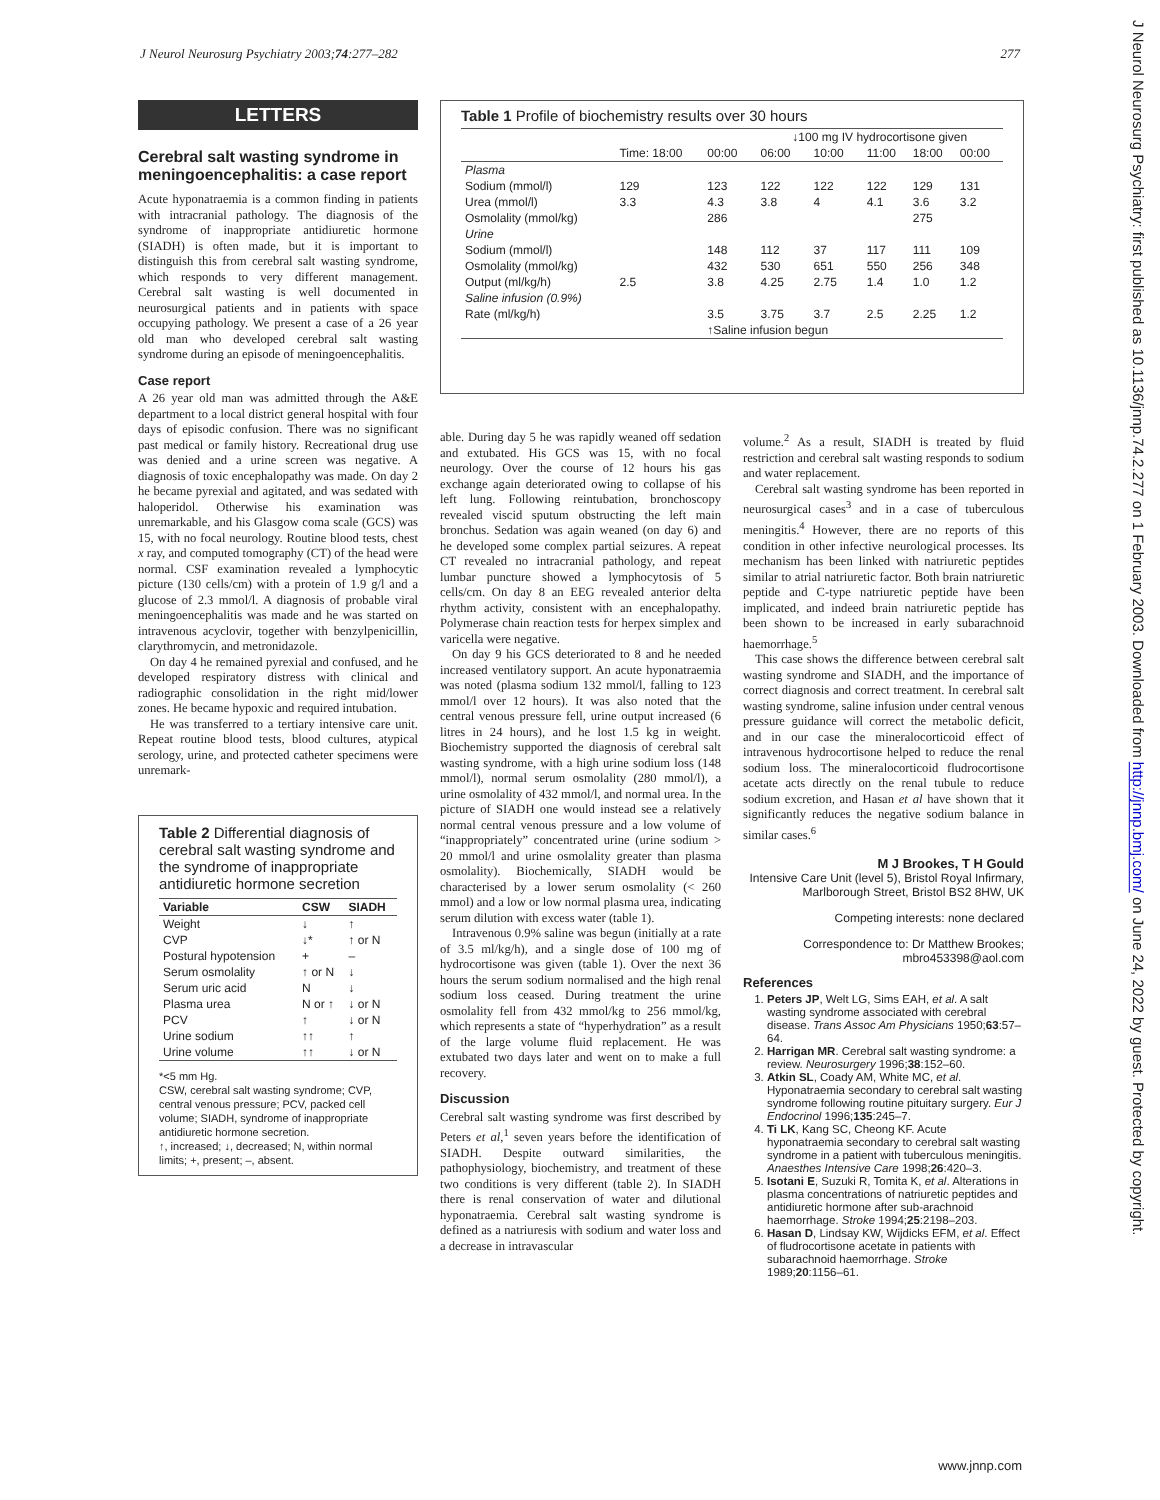J Neurol Neurosurg Psychiatry 2003;74:277–282 277
J Neurol Neurosurg Psychiatry: first published as 10.1136/jnnp.74.2.277 on 1 February 2003. Downloaded from http://jnnp.bmj.com/ on June 24, 2022 by guest. Protected by copyright.
LETTERS
Cerebral salt wasting syndrome in meningoencephalitis: a case report
Acute hyponatraemia is a common finding in patients with intracranial pathology. The diagnosis of the syndrome of inappropriate antidiuretic hormone (SIADH) is often made, but it is important to distinguish this from cerebral salt wasting syndrome, which responds to very different management. Cerebral salt wasting is well documented in neurosurgical patients and in patients with space occupying pathology. We present a case of a 26 year old man who developed cerebral salt wasting syndrome during an episode of meningoencephalitis.
Case report
A 26 year old man was admitted through the A&E department to a local district general hospital with four days of episodic confusion. There was no significant past medical or family history. Recreational drug use was denied and a urine screen was negative. A diagnosis of toxic encephalopathy was made. On day 2 he became pyrexial and agitated, and was sedated with haloperidol. Otherwise his examination was unremarkable, and his Glasgow coma scale (GCS) was 15, with no focal neurology. Routine blood tests, chest x ray, and computed tomography (CT) of the head were normal. CSF examination revealed a lymphocytic picture (130 cells/cm) with a protein of 1.9 g/l and a glucose of 2.3 mmol/l. A diagnosis of probable viral meningoencephalitis was made and he was started on intravenous acyclovir, together with benzylpenicillin, clarythromycin, and metronidazole.
On day 4 he remained pyrexial and confused, and he developed respiratory distress with clinical and radiographic consolidation in the right mid/lower zones. He became hypoxic and required intubation.
He was transferred to a tertiary intensive care unit. Repeat routine blood tests, blood cultures, atypical serology, urine, and protected catheter specimens were unremark-
Table 2 Differential diagnosis of cerebral salt wasting syndrome and the syndrome of inappropriate antidiuretic hormone secretion
| Variable | CSW | SIADH |
| --- | --- | --- |
| Weight | ↓ | ↑ |
| CVP | ↓* | ↑ or N |
| Postural hypotension | + | – |
| Serum osmolality | ↑ or N | ↓ |
| Serum uric acid | N | ↓ |
| Plasma urea | N or ↑ | ↓ or N |
| PCV | ↑ | ↓ or N |
| Urine sodium | ↑↑ | ↑ |
| Urine volume | ↑↑ | ↓ or N |
*<5 mm Hg.
CSW, cerebral salt wasting syndrome; CVP, central venous pressure; PCV, packed cell volume; SIADH, syndrome of inappropriate antidiuretic hormone secretion.
↑, increased; ↓, decreased; N, within normal limits; +, present; –, absent.
Table 1 Profile of biochemistry results over 30 hours
| | | | ↓100 mg IV hydrocortisone given | | | | |
| | Time: 18:00 | 00:00 | 06:00 | 10:00 | 11:00 | 18:00 | 00:00 |
| Plasma | | | | | | | |
| Sodium (mmol/l) | 129 | 123 | 122 | 122 | 122 | 129 | 131 |
| Urea (mmol/l) | 3.3 | 4.3 | 3.8 | 4 | 4.1 | 3.6 | 3.2 |
| Osmolality (mmol/kg) | | 286 | | | | 275 | |
| Urine | | | | | | | |
| Sodium (mmol/l) | | 148 | 112 | 37 | 117 | 111 | 109 |
| Osmolality (mmol/kg) | | 432 | 530 | 651 | 550 | 256 | 348 |
| Output (ml/kg/h) | 2.5 | 3.8 | 4.25 | 2.75 | 1.4 | 1.0 | 1.2 |
| Saline infusion (0.9%) | | | | | | | |
| Rate (ml/kg/h) | | 3.5 | 3.75 | 3.7 | 2.5 | 2.25 | 1.2 |
| | | ↑Saline infusion begun | | | | | |
able. During day 5 he was rapidly weaned off sedation and extubated. His GCS was 15, with no focal neurology. Over the course of 12 hours his gas exchange again deteriorated owing to collapse of his left lung. Following reintubation, bronchoscopy revealed viscid sputum obstructing the left main bronchus. Sedation was again weaned (on day 6) and he developed some complex partial seizures. A repeat CT revealed no intracranial pathology, and repeat lumbar puncture showed a lymphocytosis of 5 cells/cm. On day 8 an EEG revealed anterior delta rhythm activity, consistent with an encephalopathy. Polymerase chain reaction tests for herpex simplex and varicella were negative.
On day 9 his GCS deteriorated to 8 and he needed increased ventilatory support. An acute hyponatraemia was noted (plasma sodium 132 mmol/l, falling to 123 mmol/l over 12 hours). It was also noted that the central venous pressure fell, urine output increased (6 litres in 24 hours), and he lost 1.5 kg in weight. Biochemistry supported the diagnosis of cerebral salt wasting syndrome, with a high urine sodium loss (148 mmol/l), normal serum osmolality (280 mmol/l), a urine osmolality of 432 mmol/l, and normal urea. In the picture of SIADH one would instead see a relatively normal central venous pressure and a low volume of “inappropriately” concentrated urine (urine sodium > 20 mmol/l and urine osmolality greater than plasma osmolality). Biochemically, SIADH would be characterised by a lower serum osmolality (< 260 mmol) and a low or low normal plasma urea, indicating serum dilution with excess water (table 1).
Intravenous 0.9% saline was begun (initially at a rate of 3.5 ml/kg/h), and a single dose of 100 mg of hydrocortisone was given (table 1). Over the next 36 hours the serum sodium normalised and the high renal sodium loss ceased. During treatment the urine osmolality fell from 432 mmol/kg to 256 mmol/kg, which represents a state of “hyperhydration” as a result of the large volume fluid replacement. He was extubated two days later and went on to make a full recovery.
Discussion
Cerebral salt wasting syndrome was first described by Peters et al,<sup>1</sup> seven years before the identification of SIADH. Despite outward similarities, the pathophysiology, biochemistry, and treatment of these two conditions is very different (table 2). In SIADH there is renal conservation of water and dilutional hyponatraemia. Cerebral salt wasting syndrome is defined as a natriuresis with sodium and water loss and a decrease in intravascular
volume.<sup>2</sup> As a result, SIADH is treated by fluid restriction and cerebral salt wasting responds to sodium and water replacement.
Cerebral salt wasting syndrome has been reported in neurosurgical cases<sup>3</sup> and in a case of tuberculous meningitis.<sup>4</sup> However, there are no reports of this condition in other infective neurological processes. Its mechanism has been linked with natriuretic peptides similar to atrial natriuretic factor. Both brain natriuretic peptide and C-type natriuretic peptide have been implicated, and indeed brain natriuretic peptide has been shown to be increased in early subarachnoid haemorrhage.<sup>5</sup>
This case shows the difference between cerebral salt wasting syndrome and SIADH, and the importance of correct diagnosis and correct treatment. In cerebral salt wasting syndrome, saline infusion under central venous pressure guidance will correct the metabolic deficit, and in our case the mineralocorticoid effect of intravenous hydrocortisone helped to reduce the renal sodium loss. The mineralocorticoid fludrocortisone acetate acts directly on the renal tubule to reduce sodium excretion, and Hasan et al have shown that it significantly reduces the negative sodium balance in similar cases.<sup>6</sup>
M J Brookes, T H Gould
Intensive Care Unit (level 5), Bristol Royal Infirmary, Marlborough Street, Bristol BS2 8HW, UK
Competing interests: none declared
Correspondence to: Dr Matthew Brookes; mbro453398@aol.com
References
1. Peters JP, Welt LG, Sims EAH, et al. A salt wasting syndrome associated with cerebral disease. Trans Assoc Am Physicians 1950;63:57–64.
2. Harrigan MR. Cerebral salt wasting syndrome: a review. Neurosurgery 1996;38:152–60.
3. Atkin SL, Coady AM, White MC, et al. Hyponatraemia secondary to cerebral salt wasting syndrome following routine pituitary surgery. Eur J Endocrinol 1996;135:245–7.
4. Ti LK, Kang SC, Cheong KF. Acute hyponatraemia secondary to cerebral salt wasting syndrome in a patient with tuberculous meningitis. Anaesthes Intensive Care 1998;26:420–3.
5. Isotani E, Suzuki R, Tomita K, et al. Alterations in plasma concentrations of natriuretic peptides and antidiuretic hormone after sub-arachnoid haemorrhage. Stroke 1994;25:2198–203.
6. Hasan D, Lindsay KW, Wijdicks EFM, et al. Effect of fludrocortisone acetate in patients with subarachnoid haemorrhage. Stroke 1989;20:1156–61.
www.jnnp.com